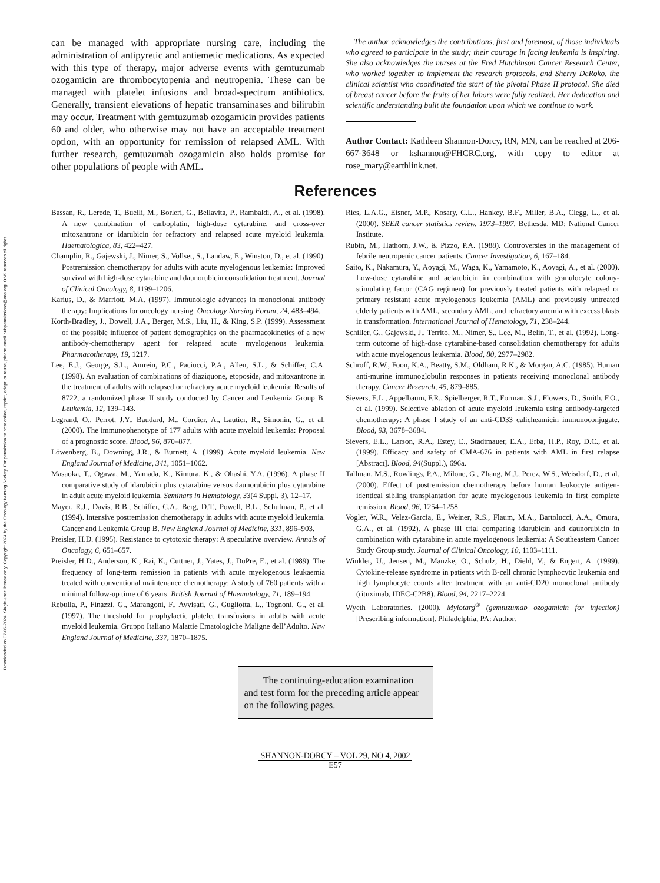Downloaded on 07-05-2024. Single-user license only. Copyright 2024 by the Oncology Nursing Society. For permission to post online, reprint, adapt, or reuse, please email pubpermissions@ons.org. ONS reserves all rights.
can be managed with appropriate nursing care, including the administration of antipyretic and antiemetic medications. As expected with this type of therapy, major adverse events with gemtuzumab ozogamicin are thrombocytopenia and neutropenia. These can be managed with platelet infusions and broad-spectrum antibiotics. Generally, transient elevations of hepatic transaminases and bilirubin may occur. Treatment with gemtuzumab ozogamicin provides patients 60 and older, who otherwise may not have an acceptable treatment option, with an opportunity for remission of relapsed AML. With further research, gemtuzumab ozogamicin also holds promise for other populations of people with AML.
The author acknowledges the contributions, first and foremost, of those individuals who agreed to participate in the study; their courage in facing leukemia is inspiring. She also acknowledges the nurses at the Fred Hutchinson Cancer Research Center, who worked together to implement the research protocols, and Sherry DeRoko, the clinical scientist who coordinated the start of the pivotal Phase II protocol. She died of breast cancer before the fruits of her labors were fully realized. Her dedication and scientific understanding built the foundation upon which we continue to work.
Author Contact: Kathleen Shannon-Dorcy, RN, MN, can be reached at 206-667-3648 or kshannon@FHCRC.org, with copy to editor at rose_mary@earthlink.net.
References
Bassan, R., Lerede, T., Buelli, M., Borleri, G., Bellavita, P., Rambaldi, A., et al. (1998). A new combination of carboplatin, high-dose cytarabine, and cross-over mitoxantrone or idarubicin for refractory and relapsed acute myeloid leukemia. Haematologica, 83, 422–427.
Champlin, R., Gajewski, J., Nimer, S., Vollset, S., Landaw, E., Winston, D., et al. (1990). Postremission chemotherapy for adults with acute myelogenous leukemia: Improved survival with high-dose cytarabine and daunorubicin consolidation treatment. Journal of Clinical Oncology, 8, 1199–1206.
Karius, D., & Marriott, M.A. (1997). Immunologic advances in monoclonal antibody therapy: Implications for oncology nursing. Oncology Nursing Forum, 24, 483–494.
Korth-Bradley, J., Dowell, J.A., Berger, M.S., Liu, H., & King, S.P. (1999). Assessment of the possible influence of patient demographics on the pharmacokinetics of a new antibody-chemotherapy agent for relapsed acute myelogenous leukemia. Pharmacotherapy, 19, 1217.
Lee, E.J., George, S.L., Amrein, P.C., Paciucci, P.A., Allen, S.L., & Schiffer, C.A. (1998). An evaluation of combinations of diaziquone, etoposide, and mitoxantrone in the treatment of adults with relapsed or refractory acute myeloid leukemia: Results of 8722, a randomized phase II study conducted by Cancer and Leukemia Group B. Leukemia, 12, 139–143.
Legrand, O., Perrot, J.Y., Baudard, M., Cordier, A., Lautier, R., Simonin, G., et al. (2000). The immunophenotype of 177 adults with acute myeloid leukemia: Proposal of a prognostic score. Blood, 96, 870–877.
Löwenberg, B., Downing, J.R., & Burnett, A. (1999). Acute myeloid leukemia. New England Journal of Medicine, 341, 1051–1062.
Masaoka, T., Ogawa, M., Yamada, K., Kimura, K., & Ohashi, Y.A. (1996). A phase II comparative study of idarubicin plus cytarabine versus daunorubicin plus cytarabine in adult acute myeloid leukemia. Seminars in Hematology, 33(4 Suppl. 3), 12–17.
Mayer, R.J., Davis, R.B., Schiffer, C.A., Berg, D.T., Powell, B.L., Schulman, P., et al. (1994). Intensive postremission chemotherapy in adults with acute myeloid leukemia. Cancer and Leukemia Group B. New England Journal of Medicine, 331, 896–903.
Preisler, H.D. (1995). Resistance to cytotoxic therapy: A speculative overview. Annals of Oncology, 6, 651–657.
Preisler, H.D., Anderson, K., Rai, K., Cuttner, J., Yates, J., DuPre, E., et al. (1989). The frequency of long-term remission in patients with acute myelogenous leukaemia treated with conventional maintenance chemotherapy: A study of 760 patients with a minimal follow-up time of 6 years. British Journal of Haematology, 71, 189–194.
Rebulla, P., Finazzi, G., Marangoni, F., Avvisati, G., Gugliotta, L., Tognoni, G., et al. (1997). The threshold for prophylactic platelet transfusions in adults with acute myeloid leukemia. Gruppo Italiano Malattie Ematologiche Maligne dell’Adulto. New England Journal of Medicine, 337, 1870–1875.
Ries, L.A.G., Eisner, M.P., Kosary, C.L., Hankey, B.F., Miller, B.A., Clegg, L., et al. (2000). SEER cancer statistics review, 1973–1997. Bethesda, MD: National Cancer Institute.
Rubin, M., Hathorn, J.W., & Pizzo, P.A. (1988). Controversies in the management of febrile neutropenic cancer patients. Cancer Investigation, 6, 167–184.
Saito, K., Nakamura, Y., Aoyagi, M., Waga, K., Yamamoto, K., Aoyagi, A., et al. (2000). Low-dose cytarabine and aclarubicin in combination with granulocyte colony-stimulating factor (CAG regimen) for previously treated patients with relapsed or primary resistant acute myelogenous leukemia (AML) and previously untreated elderly patients with AML, secondary AML, and refractory anemia with excess blasts in transformation. International Journal of Hematology, 71, 238–244.
Schiller, G., Gajewski, J., Territo, M., Nimer, S., Lee, M., Belin, T., et al. (1992). Long-term outcome of high-dose cytarabine-based consolidation chemotherapy for adults with acute myelogenous leukemia. Blood, 80, 2977–2982.
Schroff, R.W., Foon, K.A., Beatty, S.M., Oldham, R.K., & Morgan, A.C. (1985). Human anti-murine immunoglobulin responses in patients receiving monoclonal antibody therapy. Cancer Research, 45, 879–885.
Sievers, E.L., Appelbaum, F.R., Spielberger, R.T., Forman, S.J., Flowers, D., Smith, F.O., et al. (1999). Selective ablation of acute myeloid leukemia using antibody-targeted chemotherapy: A phase I study of an anti-CD33 calicheamicin immunoconjugate. Blood, 93, 3678–3684.
Sievers, E.L., Larson, R.A., Estey, E., Stadtmauer, E.A., Erba, H.P., Roy, D.C., et al. (1999). Efficacy and safety of CMA-676 in patients with AML in first relapse [Abstract]. Blood, 94(Suppl.), 696a.
Tallman, M.S., Rowlings, P.A., Milone, G., Zhang, M.J., Perez, W.S., Weisdorf, D., et al. (2000). Effect of postremission chemotherapy before human leukocyte antigen-identical sibling transplantation for acute myelogenous leukemia in first complete remission. Blood, 96, 1254–1258.
Vogler, W.R., Velez-Garcia, E., Weiner, R.S., Flaum, M.A., Bartolucci, A.A., Omura, G.A., et al. (1992). A phase III trial comparing idarubicin and daunorubicin in combination with cytarabine in acute myelogenous leukemia: A Southeastern Cancer Study Group study. Journal of Clinical Oncology, 10, 1103–1111.
Winkler, U., Jensen, M., Manzke, O., Schulz, H., Diehl, V., & Engert, A. (1999). Cytokine-release syndrome in patients with B-cell chronic lymphocytic leukemia and high lymphocyte counts after treatment with an anti-CD20 monoclonal antibody (rituximab, IDEC-C2B8). Blood, 94, 2217–2224.
Wyeth Laboratories. (2000). Mylotarg<sup>®</sup> (gemtuzumab ozogamicin for injection) [Prescribing information]. Philadelphia, PA: Author.
The continuing-education examination and test form for the preceding article appear on the following pages.
SHANNON-DORCY – VOL 29, NO 4, 2002
E57